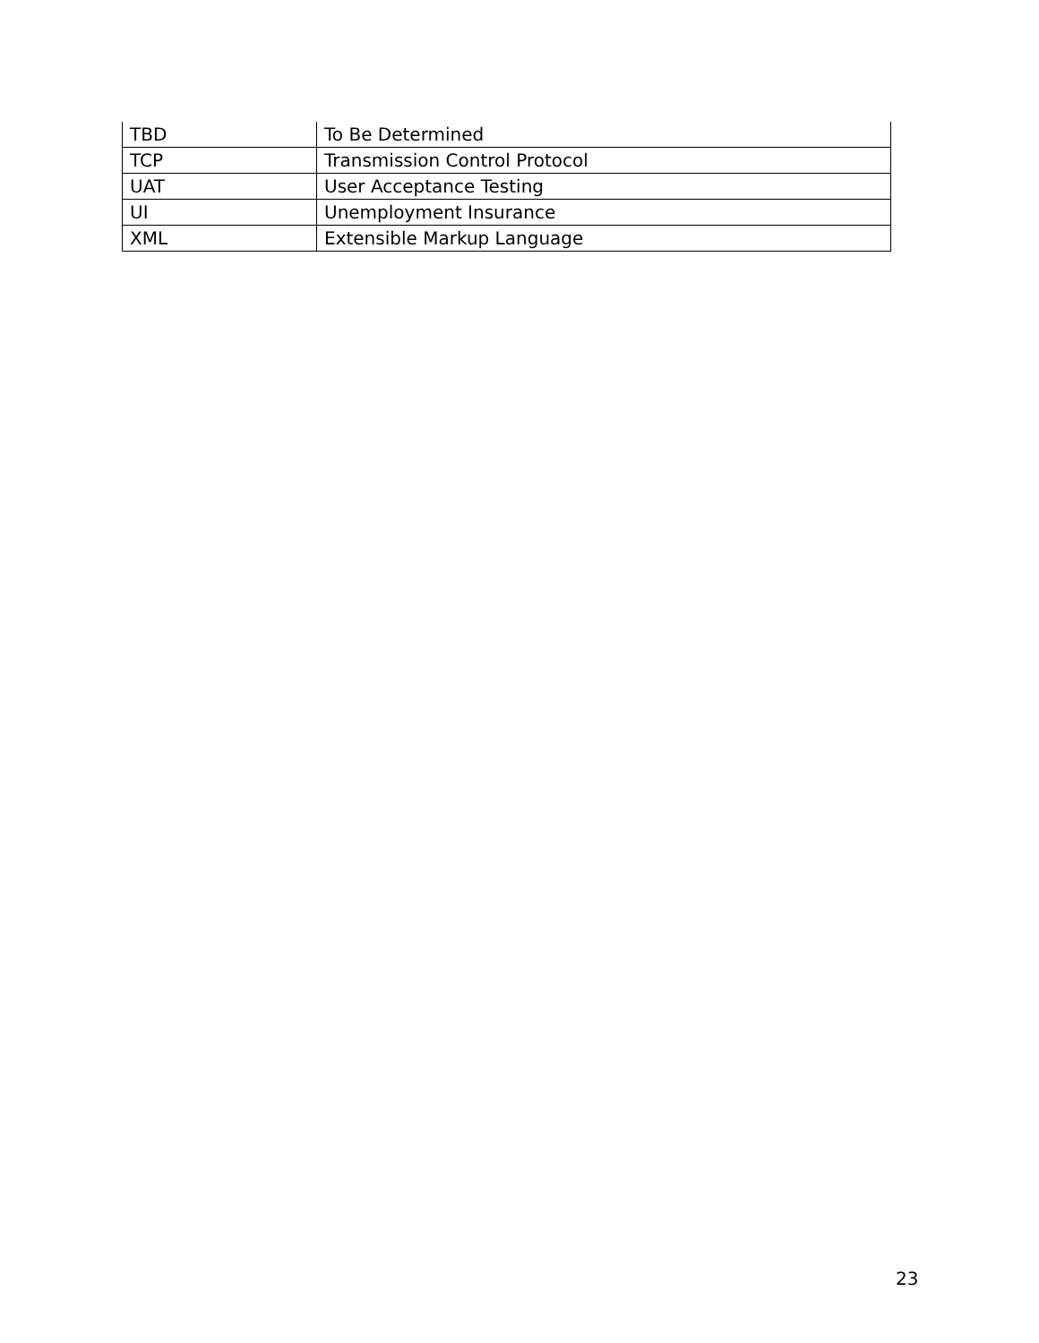| TBD | To Be Determined |
| TCP | Transmission Control Protocol |
| UAT | User Acceptance Testing |
| UI | Unemployment Insurance |
| XML | Extensible Markup Language |
23